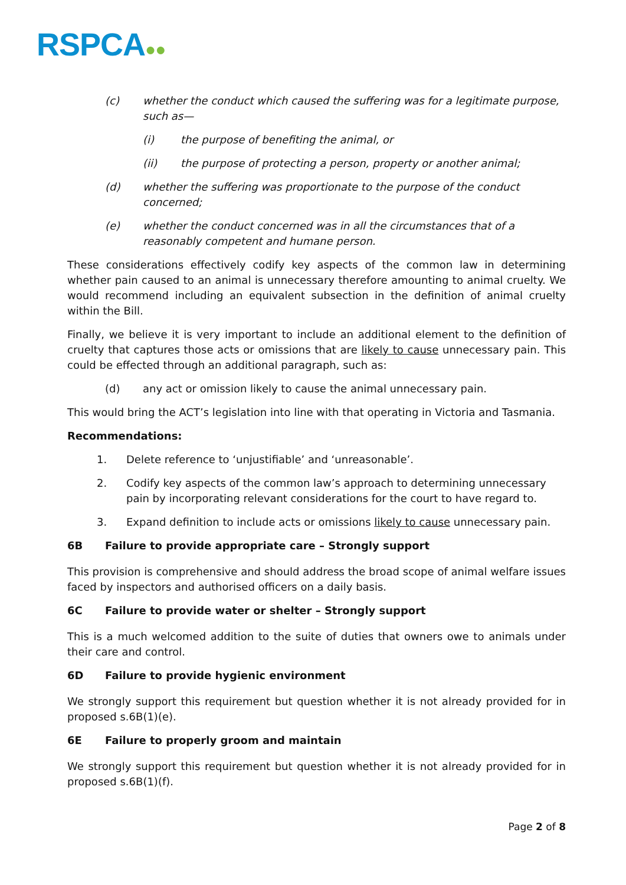RSPCA●●
(c) whether the conduct which caused the suffering was for a legitimate purpose, such as—
(i) the purpose of benefiting the animal, or
(ii) the purpose of protecting a person, property or another animal;
(d) whether the suffering was proportionate to the purpose of the conduct concerned;
(e) whether the conduct concerned was in all the circumstances that of a reasonably competent and humane person.
These considerations effectively codify key aspects of the common law in determining whether pain caused to an animal is unnecessary therefore amounting to animal cruelty. We would recommend including an equivalent subsection in the definition of animal cruelty within the Bill.
Finally, we believe it is very important to include an additional element to the definition of cruelty that captures those acts or omissions that are likely to cause unnecessary pain. This could be effected through an additional paragraph, such as:
(d) any act or omission likely to cause the animal unnecessary pain.
This would bring the ACT’s legislation into line with that operating in Victoria and Tasmania.
Recommendations:
1. Delete reference to ‘unjustifiable’ and ‘unreasonable’.
2. Codify key aspects of the common law’s approach to determining unnecessary pain by incorporating relevant considerations for the court to have regard to.
3. Expand definition to include acts or omissions likely to cause unnecessary pain.
6B Failure to provide appropriate care – Strongly support
This provision is comprehensive and should address the broad scope of animal welfare issues faced by inspectors and authorised officers on a daily basis.
6C Failure to provide water or shelter – Strongly support
This is a much welcomed addition to the suite of duties that owners owe to animals under their care and control.
6D Failure to provide hygienic environment
We strongly support this requirement but question whether it is not already provided for in proposed s.6B(1)(e).
6E Failure to properly groom and maintain
We strongly support this requirement but question whether it is not already provided for in proposed s.6B(1)(f).
Page 2 of 8